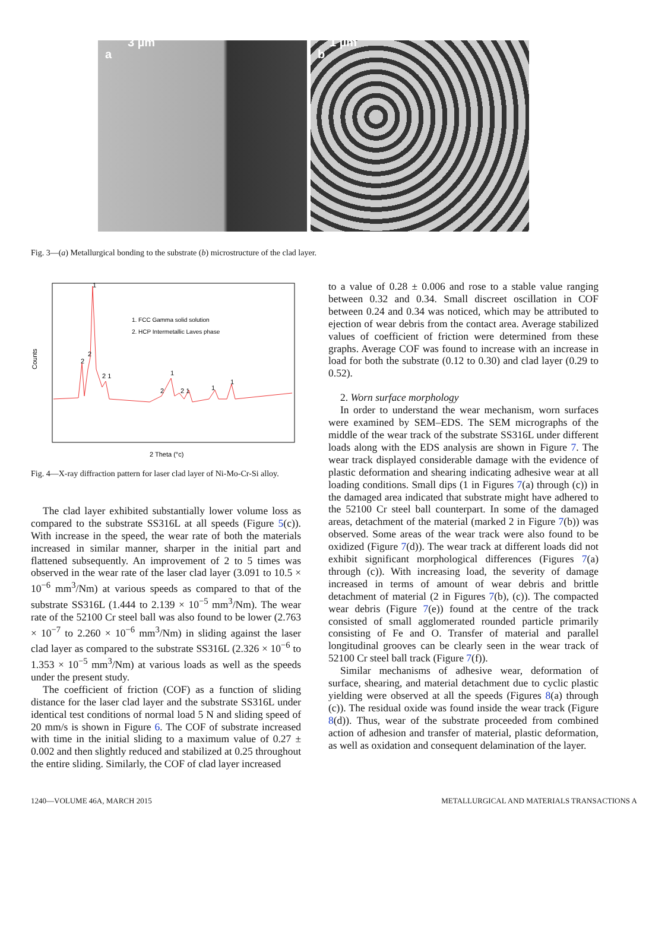a
3 µm
b
1 µm
Fig. 3—(a) Metallurgical bonding to the substrate (b) microstructure of the clad layer.
Counts
2 Theta (°c)
1. FCC Gamma solid solution
2. HCP Intermetallic Laves phase
1
2
2
2 1
1
2
2 1
1
1
Fig. 4—X-ray diffraction pattern for laser clad layer of Ni-Mo-Cr-Si alloy.
The clad layer exhibited substantially lower volume loss as compared to the substrate SS316L at all speeds (Figure 5(c)). With increase in the speed, the wear rate of both the materials increased in similar manner, sharper in the initial part and flattened subsequently. An improvement of 2 to 5 times was observed in the wear rate of the laser clad layer (3.091 to 10.5 × 10<sup>−6</sup> mm<sup>3</sup>/Nm) at various speeds as compared to that of the substrate SS316L (1.444 to 2.139 × 10<sup>−5</sup> mm<sup>3</sup>/Nm). The wear rate of the 52100 Cr steel ball was also found to be lower (2.763 × 10<sup>−7</sup> to 2.260 × 10<sup>−6</sup> mm<sup>3</sup>/Nm) in sliding against the laser clad layer as compared to the substrate SS316L (2.326 × 10<sup>−6</sup> to 1.353 × 10<sup>−5</sup> mm<sup>3</sup>/Nm) at various loads as well as the speeds under the present study.
The coefficient of friction (COF) as a function of sliding distance for the laser clad layer and the substrate SS316L under identical test conditions of normal load 5 N and sliding speed of 20 mm/s is shown in Figure 6. The COF of substrate increased with time in the initial sliding to a maximum value of 0.27 ± 0.002 and then slightly reduced and stabilized at 0.25 throughout the entire sliding. Similarly, the COF of clad layer increased
to a value of 0.28 ± 0.006 and rose to a stable value ranging between 0.32 and 0.34. Small discreet oscillation in COF between 0.24 and 0.34 was noticed, which may be attributed to ejection of wear debris from the contact area. Average stabilized values of coefficient of friction were determined from these graphs. Average COF was found to increase with an increase in load for both the substrate (0.12 to 0.30) and clad layer (0.29 to 0.52).
2. Worn surface morphology
In order to understand the wear mechanism, worn surfaces were examined by SEM–EDS. The SEM micrographs of the middle of the wear track of the substrate SS316L under different loads along with the EDS analysis are shown in Figure 7. The wear track displayed considerable damage with the evidence of plastic deformation and shearing indicating adhesive wear at all loading conditions. Small dips (1 in Figures 7(a) through (c)) in the damaged area indicated that substrate might have adhered to the 52100 Cr steel ball counterpart. In some of the damaged areas, detachment of the material (marked 2 in Figure 7(b)) was observed. Some areas of the wear track were also found to be oxidized (Figure 7(d)). The wear track at different loads did not exhibit significant morphological differences (Figures 7(a) through (c)). With increasing load, the severity of damage increased in terms of amount of wear debris and brittle detachment of material (2 in Figures 7(b), (c)). The compacted wear debris (Figure 7(e)) found at the centre of the track consisted of small agglomerated rounded particle primarily consisting of Fe and O. Transfer of material and parallel longitudinal grooves can be clearly seen in the wear track of 52100 Cr steel ball track (Figure 7(f)).
Similar mechanisms of adhesive wear, deformation of surface, shearing, and material detachment due to cyclic plastic yielding were observed at all the speeds (Figures 8(a) through (c)). The residual oxide was found inside the wear track (Figure 8(d)). Thus, wear of the substrate proceeded from combined action of adhesion and transfer of material, plastic deformation, as well as oxidation and consequent delamination of the layer.
1240—VOLUME 46A, MARCH 2015 METALLURGICAL AND MATERIALS TRANSACTIONS A